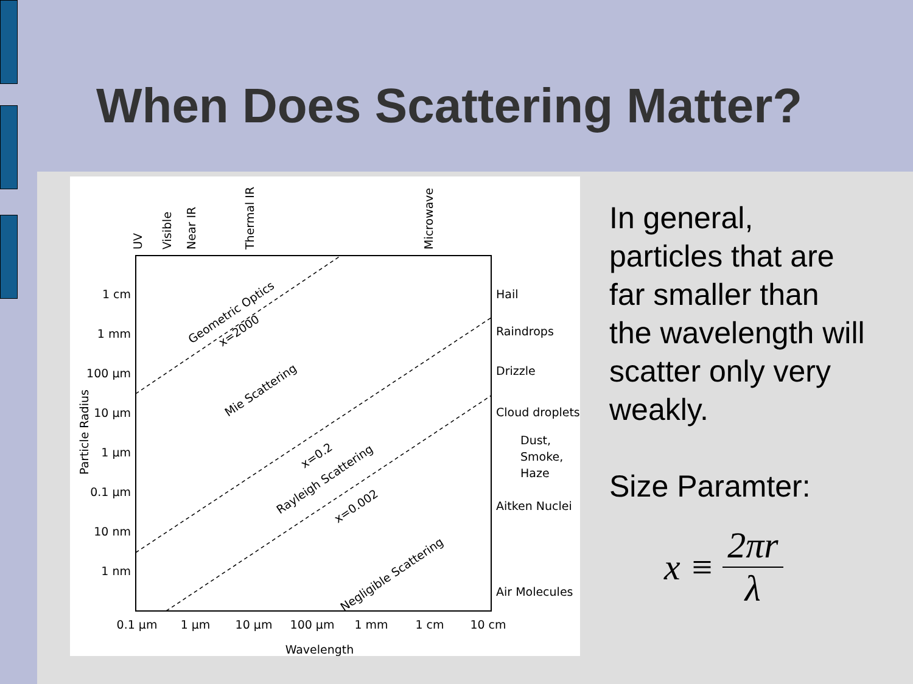When Does Scattering Matter?
1 cm
1 mm
100 µm
10 µm
1 µm
0.1 µm
10 nm
1 nm
Hail
Raindrops
Drizzle
Cloud droplets
Dust,
Smoke,
Haze
Aitken Nuclei
Air Molecules
0.1 µm
1 µm
10 µm
100 µm
1 mm
1 cm
10 cm
Wavelength
Particle Radius
UV
Visible
Near IR
Thermal IR
Microwave
Geometric Optics
x=2000
Mie Scattering
x=0.2
Rayleigh Scattering
x=0.002
Negligible Scattering
In general, particles that are far smaller than the wavelength will scatter only very weakly.
Size Paramter:
x ≡ 2πr λ